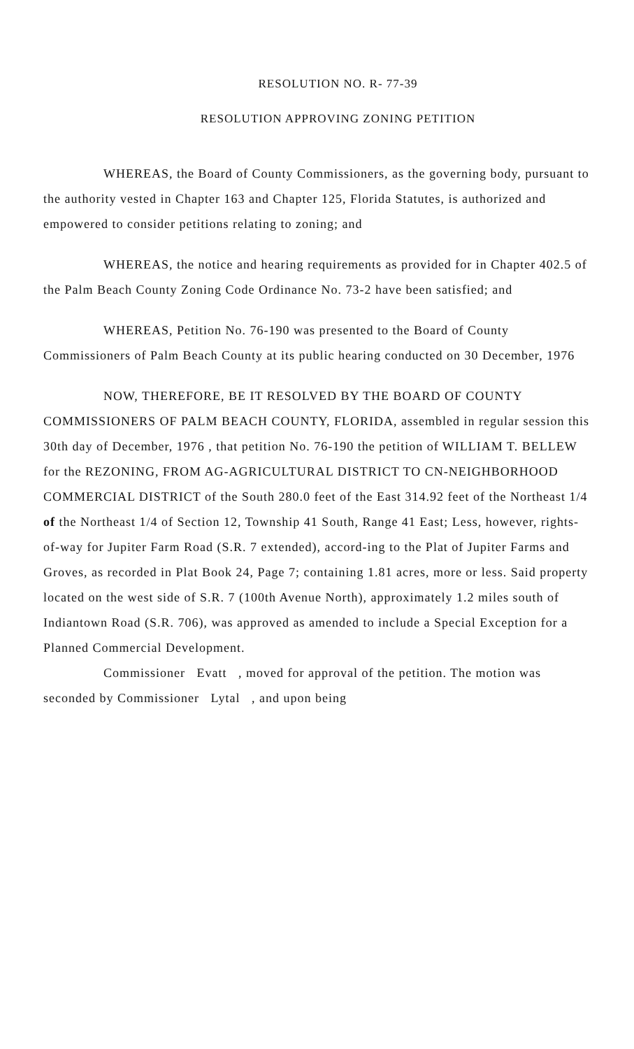RESOLUTION NO. R- 77-39
RESOLUTION APPROVING ZONING PETITION
WHEREAS, the Board of County Commissioners, as the governing body, pursuant to the authority vested in Chapter 163 and Chapter 125, Florida Statutes, is authorized and empowered to consider petitions relating to zoning; and
WHEREAS, the notice and hearing requirements as provided for in Chapter 402.5 of the Palm Beach County Zoning Code Ordinance No. 73-2 have been satisfied; and
WHEREAS, Petition No. 76-190 was presented to the Board of County Commissioners of Palm Beach County at its public hearing conducted on 30 December, 1976
NOW, THEREFORE, BE IT RESOLVED BY THE BOARD OF COUNTY COMMISSIONERS OF PALM BEACH COUNTY, FLORIDA, assembled in regular session this 30th day of December, 1976 , that petition No. 76-190 the petition of WILLIAM T. BELLEW for the REZONING, FROM AG-AGRICULTURAL DISTRICT TO CN-NEIGHBORHOOD COMMERCIAL DISTRICT of the South 280.0 feet of the East 314.92 feet of the Northeast 1/4 of the Northeast 1/4 of Section 12, Township 41 South, Range 41 East; Less, however, rights-of-way for Jupiter Farm Road (S.R. 7 extended), accord-ing to the Plat of Jupiter Farms and Groves, as recorded in Plat Book 24, Page 7; containing 1.81 acres, more or less. Said property located on the west side of S.R. 7 (100th Avenue North), approximately 1.2 miles south of Indiantown Road (S.R. 706), was approved as amended to include a Special Exception for a Planned Commercial Development.
Commissioner Evatt , moved for approval of the petition. The motion was seconded by Commissioner Lytal , and upon being